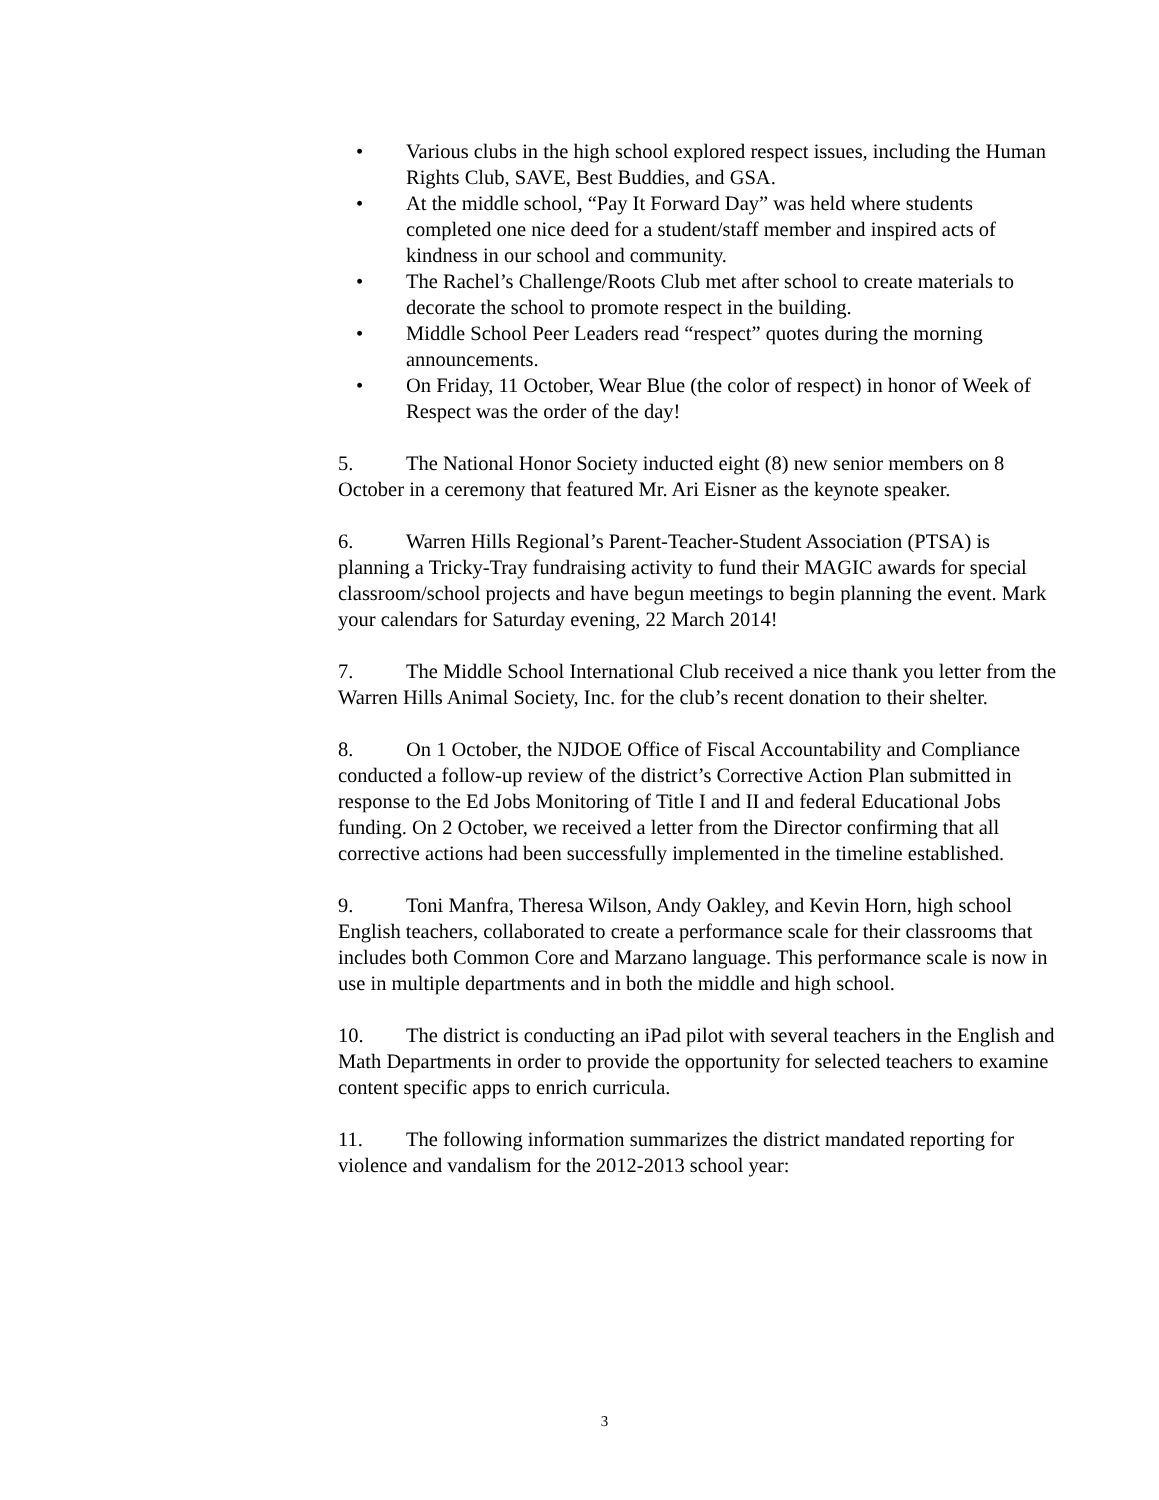• Various clubs in the high school explored respect issues, including the Human Rights Club, SAVE, Best Buddies, and GSA.
• At the middle school, “Pay It Forward Day” was held where students completed one nice deed for a student/staff member and inspired acts of kindness in our school and community.
• The Rachel’s Challenge/Roots Club met after school to create materials to decorate the school to promote respect in the building.
• Middle School Peer Leaders read “respect” quotes during the morning announcements.
• On Friday, 11 October, Wear Blue (the color of respect) in honor of Week of Respect was the order of the day!
5. The National Honor Society inducted eight (8) new senior members on 8 October in a ceremony that featured Mr. Ari Eisner as the keynote speaker.
6. Warren Hills Regional’s Parent-Teacher-Student Association (PTSA) is planning a Tricky-Tray fundraising activity to fund their MAGIC awards for special classroom/school projects and have begun meetings to begin planning the event. Mark your calendars for Saturday evening, 22 March 2014!
7. The Middle School International Club received a nice thank you letter from the Warren Hills Animal Society, Inc. for the club’s recent donation to their shelter.
8. On 1 October, the NJDOE Office of Fiscal Accountability and Compliance conducted a follow-up review of the district’s Corrective Action Plan submitted in response to the Ed Jobs Monitoring of Title I and II and federal Educational Jobs funding. On 2 October, we received a letter from the Director confirming that all corrective actions had been successfully implemented in the timeline established.
9. Toni Manfra, Theresa Wilson, Andy Oakley, and Kevin Horn, high school English teachers, collaborated to create a performance scale for their classrooms that includes both Common Core and Marzano language. This performance scale is now in use in multiple departments and in both the middle and high school.
10. The district is conducting an iPad pilot with several teachers in the English and Math Departments in order to provide the opportunity for selected teachers to examine content specific apps to enrich curricula.
11. The following information summarizes the district mandated reporting for violence and vandalism for the 2012-2013 school year:
3